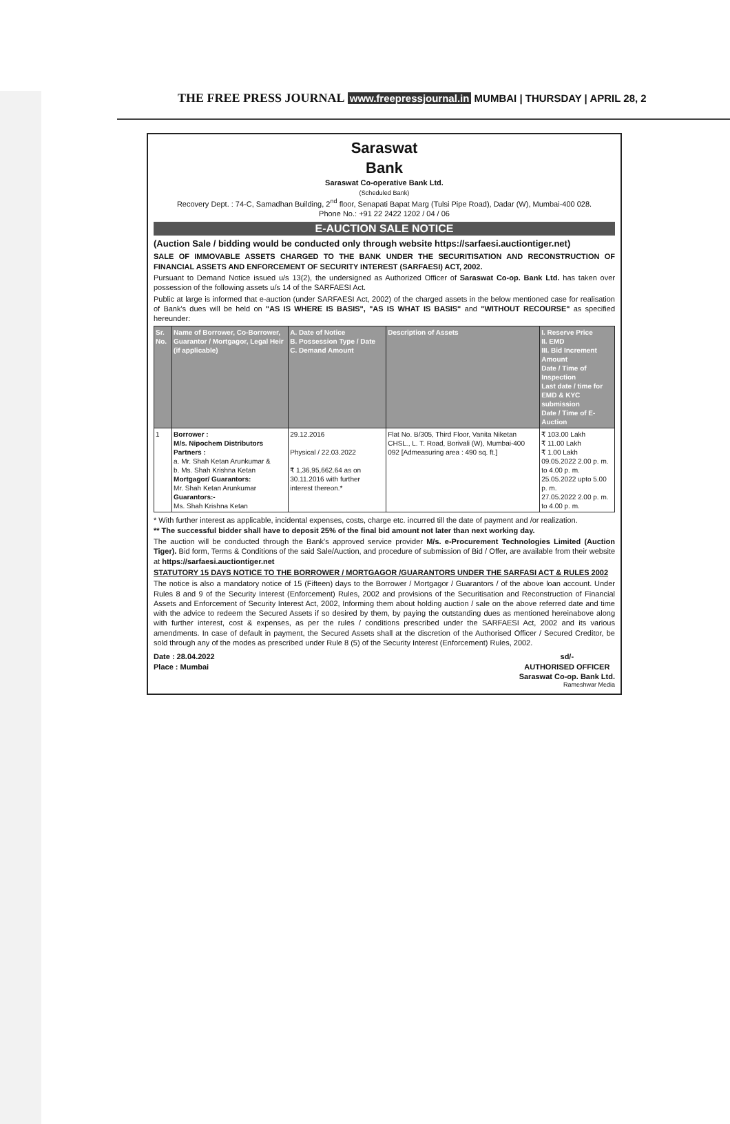THE FREE PRESS JOURNAL www.freepressjournal.in MUMBAI | THURSDAY | APRIL 28, 2
Saraswat
Bank
Saraswat Co-operative Bank Ltd.
(Scheduled Bank)
Recovery Dept. : 74-C, Samadhan Building, 2<sup>nd</sup> floor, Senapati Bapat Marg (Tulsi Pipe Road), Dadar (W), Mumbai-400 028.
Phone No.: +91 22 2422 1202 / 04 / 06
E-AUCTION SALE NOTICE
(Auction Sale / bidding would be conducted only through website https://sarfaesi.auctiontiger.net)
SALE OF IMMOVABLE ASSETS CHARGED TO THE BANK UNDER THE SECURITISATION AND RECONSTRUCTION OF FINANCIAL ASSETS AND ENFORCEMENT OF SECURITY INTEREST (SARFAESI) ACT, 2002.
Pursuant to Demand Notice issued u/s 13(2), the undersigned as Authorized Officer of Saraswat Co-op. Bank Ltd. has taken over possession of the following assets u/s 14 of the SARFAESI Act.
Public at large is informed that e-auction (under SARFAESI Act, 2002) of the charged assets in the below mentioned case for realisation of Bank's dues will be held on "AS IS WHERE IS BASIS", "AS IS WHAT IS BASIS" and "WITHOUT RECOURSE" as specified hereunder:
| Sr. No. | Name of Borrower, Co-Borrower, Guarantor / Mortgagor, Legal Heir (if applicable) | A. Date of Notice B. Possession Type / Date C. Demand Amount | Description of Assets | I. Reserve Price II. EMD III. Bid Increment Amount Date / Time of Inspection Last date / time for EMD & KYC submission Date / Time of E-Auction |
| --- | --- | --- | --- | --- |
| 1 | Borrower : M/s. Nipochem Distributors Partners : a. Mr. Shah Ketan Arunkumar & b. Ms. Shah Krishna Ketan Mortgagor/ Guarantors: Mr. Shah Ketan Arunkumar Guarantors:- Ms. Shah Krishna Ketan | 29.12.2016 Physical / 22.03.2022 ₹ 1,36,95,662.64 as on 30.11.2016 with further interest thereon.* | Flat No. B/305, Third Floor, Vanita Niketan CHSL., L. T. Road, Borivali (W), Mumbai-400 092 [Admeasuring area : 490 sq. ft.] | ₹ 103.00 Lakh ₹ 11.00 Lakh ₹ 1.00 Lakh 09.05.2022 2.00 p. m. to 4.00 p. m. 25.05.2022 upto 5.00 p. m. 27.05.2022 2.00 p. m. to 4.00 p. m. |
* With further interest as applicable, incidental expenses, costs, charge etc. incurred till the date of payment and /or realization.
** The successful bidder shall have to deposit 25% of the final bid amount not later than next working day.
The auction will be conducted through the Bank's approved service provider M/s. e-Procurement Technologies Limited (Auction Tiger). Bid form, Terms & Conditions of the said Sale/Auction, and procedure of submission of Bid / Offer, are available from their website at https://sarfaesi.auctiontiger.net
STATUTORY 15 DAYS NOTICE TO THE BORROWER / MORTGAGOR /GUARANTORS UNDER THE SARFASI ACT & RULES 2002
The notice is also a mandatory notice of 15 (Fifteen) days to the Borrower / Mortgagor / Guarantors / of the above loan account. Under Rules 8 and 9 of the Security Interest (Enforcement) Rules, 2002 and provisions of the Securitisation and Reconstruction of Financial Assets and Enforcement of Security Interest Act, 2002, Informing them about holding auction / sale on the above referred date and time with the advice to redeem the Secured Assets if so desired by them, by paying the outstanding dues as mentioned hereinabove along with further interest, cost & expenses, as per the rules / conditions prescribed under the SARFAESI Act, 2002 and its various amendments. In case of default in payment, the Secured Assets shall at the discretion of the Authorised Officer / Secured Creditor, be sold through any of the modes as prescribed under Rule 8 (5) of the Security Interest (Enforcement) Rules, 2002.
Date : 28.04.2022
Place : Mumbai
sd/-
AUTHORISED OFFICER
Saraswat Co-op. Bank Ltd.
Rameshwar Media